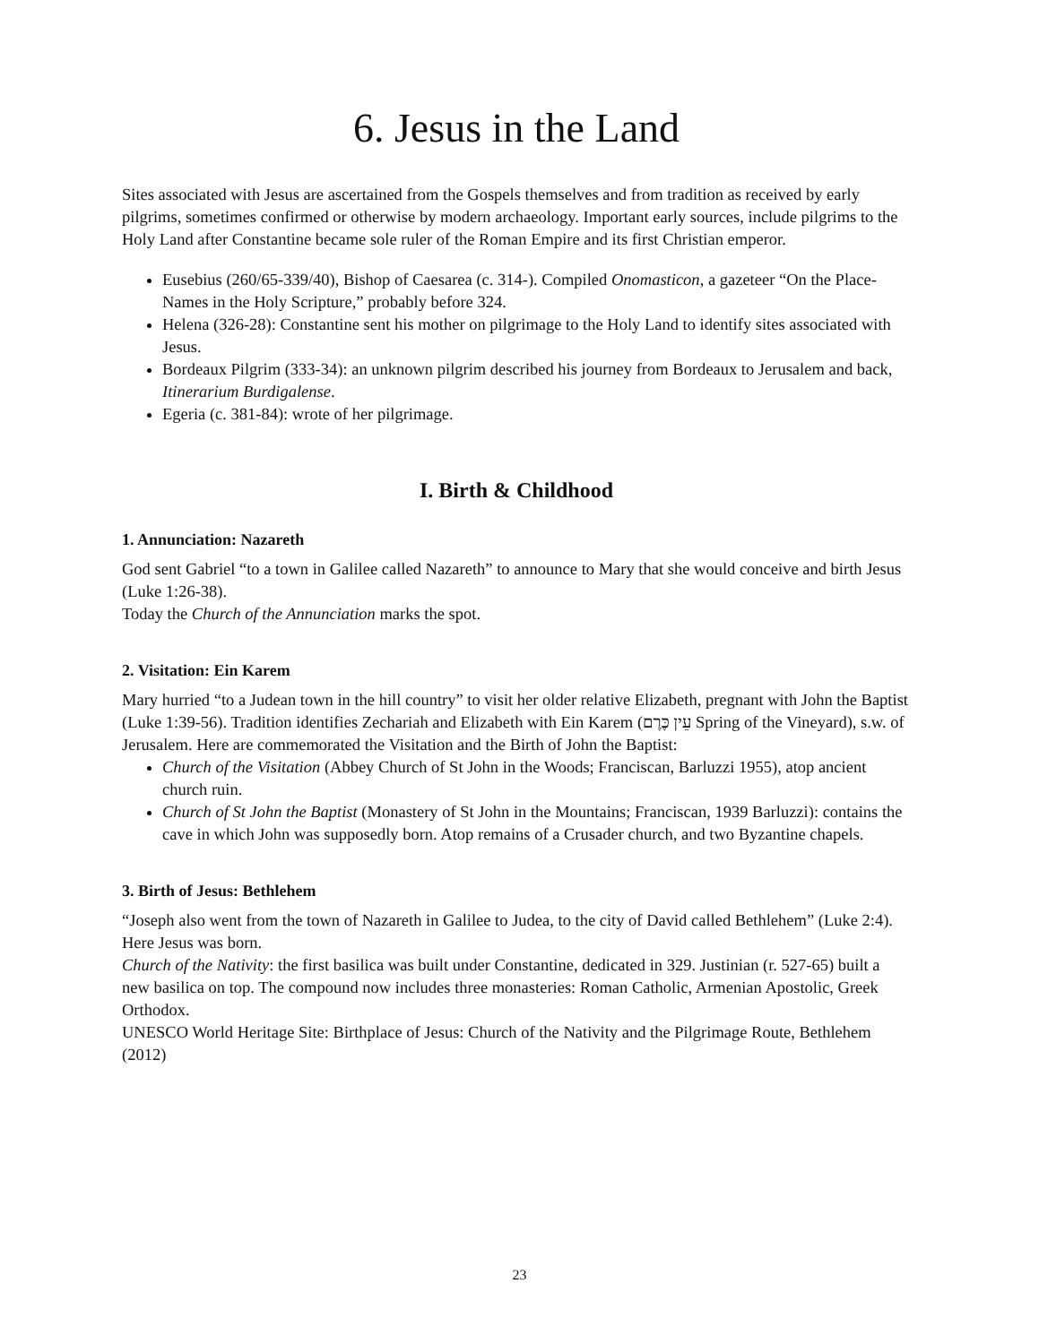6. Jesus in the Land
Sites associated with Jesus are ascertained from the Gospels themselves and from tradition as received by early pilgrims, sometimes confirmed or otherwise by modern archaeology. Important early sources, include pilgrims to the Holy Land after Constantine became sole ruler of the Roman Empire and its first Christian emperor.
Eusebius (260/65-339/40), Bishop of Caesarea (c. 314-). Compiled Onomasticon, a gazeteer “On the Place-Names in the Holy Scripture,” probably before 324.
Helena (326-28): Constantine sent his mother on pilgrimage to the Holy Land to identify sites associated with Jesus.
Bordeaux Pilgrim (333-34): an unknown pilgrim described his journey from Bordeaux to Jerusalem and back, Itinerarium Burdigalense.
Egeria (c. 381-84): wrote of her pilgrimage.
I. Birth & Childhood
1. Annunciation: Nazareth
God sent Gabriel “to a town in Galilee called Nazareth” to announce to Mary that she would conceive and birth Jesus (Luke 1:26-38).
Today the Church of the Annunciation marks the spot.
2. Visitation: Ein Karem
Mary hurried “to a Judean town in the hill country” to visit her older relative Elizabeth, pregnant with John the Baptist (Luke 1:39-56). Tradition identifies Zechariah and Elizabeth with Ein Karem (עֵין כֶּרֶם Spring of the Vineyard), s.w. of Jerusalem. Here are commemorated the Visitation and the Birth of John the Baptist:
Church of the Visitation (Abbey Church of St John in the Woods; Franciscan, Barluzzi 1955), atop ancient church ruin.
Church of St John the Baptist (Monastery of St John in the Mountains; Franciscan, 1939 Barluzzi): contains the cave in which John was supposedly born. Atop remains of a Crusader church, and two Byzantine chapels.
3. Birth of Jesus: Bethlehem
“Joseph also went from the town of Nazareth in Galilee to Judea, to the city of David called Bethlehem” (Luke 2:4). Here Jesus was born.
Church of the Nativity: the first basilica was built under Constantine, dedicated in 329. Justinian (r. 527-65) built a new basilica on top. The compound now includes three monasteries: Roman Catholic, Armenian Apostolic, Greek Orthodox.
UNESCO World Heritage Site: Birthplace of Jesus: Church of the Nativity and the Pilgrimage Route, Bethlehem (2012)
23